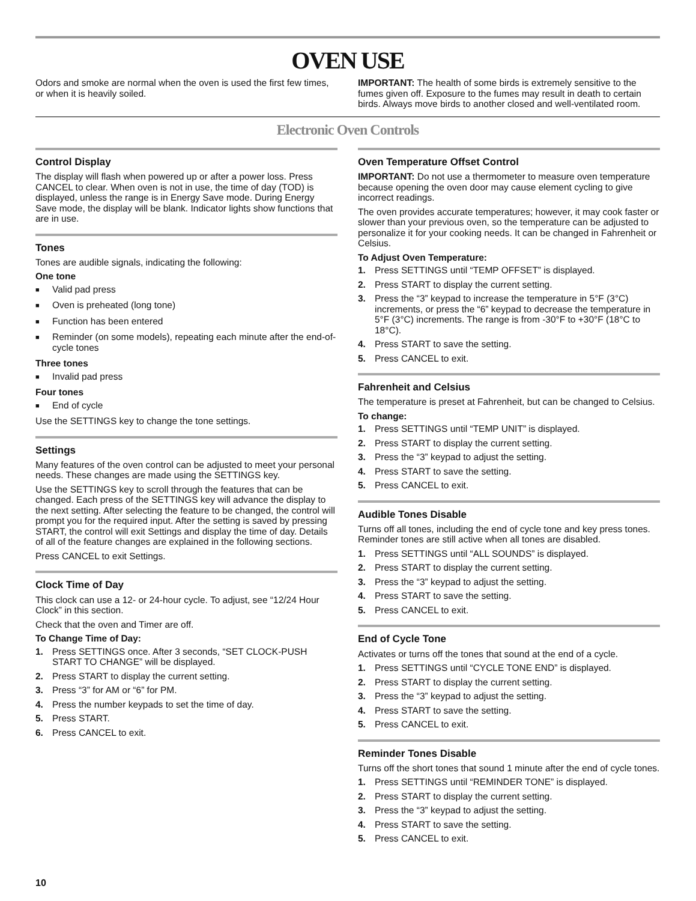OVEN USE
Odors and smoke are normal when the oven is used the first few times, or when it is heavily soiled.
IMPORTANT: The health of some birds is extremely sensitive to the fumes given off. Exposure to the fumes may result in death to certain birds. Always move birds to another closed and well-ventilated room.
Electronic Oven Controls
Control Display
The display will flash when powered up or after a power loss. Press CANCEL to clear. When oven is not in use, the time of day (TOD) is displayed, unless the range is in Energy Save mode. During Energy Save mode, the display will be blank. Indicator lights show functions that are in use.
Tones
Tones are audible signals, indicating the following:
One tone
■ Valid pad press
■ Oven is preheated (long tone)
■ Function has been entered
■ Reminder (on some models), repeating each minute after the end-of-cycle tones
Three tones
■ Invalid pad press
Four tones
■ End of cycle
Use the SETTINGS key to change the tone settings.
Settings
Many features of the oven control can be adjusted to meet your personal needs. These changes are made using the SETTINGS key.
Use the SETTINGS key to scroll through the features that can be changed. Each press of the SETTINGS key will advance the display to the next setting. After selecting the feature to be changed, the control will prompt you for the required input. After the setting is saved by pressing START, the control will exit Settings and display the time of day. Details of all of the feature changes are explained in the following sections.
Press CANCEL to exit Settings.
Clock Time of Day
This clock can use a 12- or 24-hour cycle. To adjust, see “12/24 Hour Clock” in this section.
Check that the oven and Timer are off.
To Change Time of Day:
1. Press SETTINGS once. After 3 seconds, “SET CLOCK-PUSH START TO CHANGE” will be displayed.
2. Press START to display the current setting.
3. Press “3” for AM or “6” for PM.
4. Press the number keypads to set the time of day.
5. Press START.
6. Press CANCEL to exit.
Oven Temperature Offset Control
IMPORTANT: Do not use a thermometer to measure oven temperature because opening the oven door may cause element cycling to give incorrect readings.
The oven provides accurate temperatures; however, it may cook faster or slower than your previous oven, so the temperature can be adjusted to personalize it for your cooking needs. It can be changed in Fahrenheit or Celsius.
To Adjust Oven Temperature:
1. Press SETTINGS until “TEMP OFFSET” is displayed.
2. Press START to display the current setting.
3. Press the “3” keypad to increase the temperature in 5°F (3°C) increments, or press the “6” keypad to decrease the temperature in 5°F (3°C) increments. The range is from -30°F to +30°F (18°C to 18°C).
4. Press START to save the setting.
5. Press CANCEL to exit.
Fahrenheit and Celsius
The temperature is preset at Fahrenheit, but can be changed to Celsius.
To change:
1. Press SETTINGS until “TEMP UNIT” is displayed.
2. Press START to display the current setting.
3. Press the “3” keypad to adjust the setting.
4. Press START to save the setting.
5. Press CANCEL to exit.
Audible Tones Disable
Turns off all tones, including the end of cycle tone and key press tones. Reminder tones are still active when all tones are disabled.
1. Press SETTINGS until “ALL SOUNDS” is displayed.
2. Press START to display the current setting.
3. Press the “3” keypad to adjust the setting.
4. Press START to save the setting.
5. Press CANCEL to exit.
End of Cycle Tone
Activates or turns off the tones that sound at the end of a cycle.
1. Press SETTINGS until “CYCLE TONE END” is displayed.
2. Press START to display the current setting.
3. Press the “3” keypad to adjust the setting.
4. Press START to save the setting.
5. Press CANCEL to exit.
Reminder Tones Disable
Turns off the short tones that sound 1 minute after the end of cycle tones.
1. Press SETTINGS until “REMINDER TONE” is displayed.
2. Press START to display the current setting.
3. Press the “3” keypad to adjust the setting.
4. Press START to save the setting.
5. Press CANCEL to exit.
10